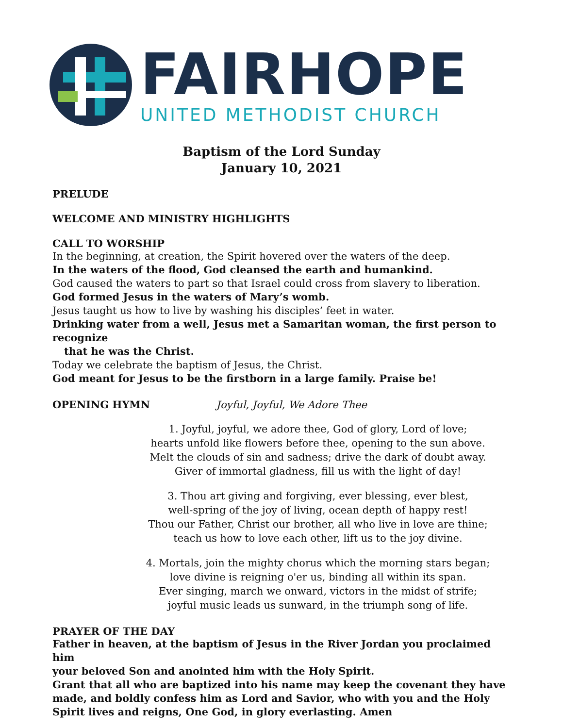FAIRHOPE
UNITED METHODIST CHURCH
Baptism of the Lord Sunday
January 10, 2021
PRELUDE
WELCOME AND MINISTRY HIGHLIGHTS
CALL TO WORSHIP
In the beginning, at creation, the Spirit hovered over the waters of the deep.
In the waters of the flood, God cleansed the earth and humankind.
God caused the waters to part so that Israel could cross from slavery to liberation.
God formed Jesus in the waters of Mary’s womb.
Jesus taught us how to live by washing his disciples’ feet in water.
Drinking water from a well, Jesus met a Samaritan woman, the first person to recognize
that he was the Christ.
Today we celebrate the baptism of Jesus, the Christ.
God meant for Jesus to be the firstborn in a large family. Praise be!
OPENING HYMN Joyful, Joyful, We Adore Thee
1. Joyful, joyful, we adore thee, God of glory, Lord of love;
hearts unfold like flowers before thee, opening to the sun above.
Melt the clouds of sin and sadness; drive the dark of doubt away.
Giver of immortal gladness, fill us with the light of day!
3. Thou art giving and forgiving, ever blessing, ever blest,
well-spring of the joy of living, ocean depth of happy rest!
Thou our Father, Christ our brother, all who live in love are thine;
teach us how to love each other, lift us to the joy divine.
4. Mortals, join the mighty chorus which the morning stars began;
love divine is reigning o'er us, binding all within its span.
Ever singing, march we onward, victors in the midst of strife;
joyful music leads us sunward, in the triumph song of life.
PRAYER OF THE DAY
Father in heaven, at the baptism of Jesus in the River Jordan you proclaimed him
your beloved Son and anointed him with the Holy Spirit.
Grant that all who are baptized into his name may keep the covenant they have made, and boldly confess him as Lord and Savior, who with you and the Holy Spirit lives and reigns, One God, in glory everlasting. Amen